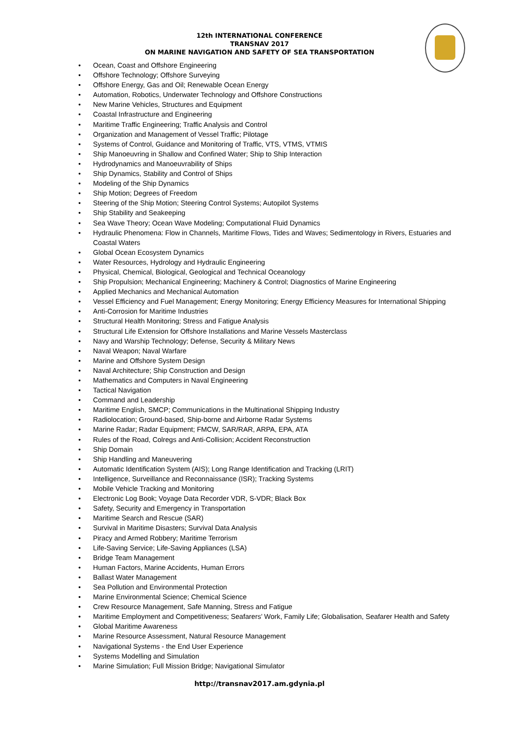12th INTERNATIONAL CONFERENCE
TRANSNAV 2017
ON MARINE NAVIGATION AND SAFETY OF SEA TRANSPORTATION
• Ocean, Coast and Offshore Engineering
• Offshore Technology; Offshore Surveying
• Offshore Energy, Gas and Oil; Renewable Ocean Energy
• Automation, Robotics, Underwater Technology and Offshore Constructions
• New Marine Vehicles, Structures and Equipment
• Coastal Infrastructure and Engineering
• Maritime Traffic Engineering; Traffic Analysis and Control
• Organization and Management of Vessel Traffic; Pilotage
• Systems of Control, Guidance and Monitoring of Traffic, VTS, VTMS, VTMIS
• Ship Manoeuvring in Shallow and Confined Water; Ship to Ship Interaction
• Hydrodynamics and Manoeuvrability of Ships
• Ship Dynamics, Stability and Control of Ships
• Modeling of the Ship Dynamics
• Ship Motion; Degrees of Freedom
• Steering of the Ship Motion; Steering Control Systems; Autopilot Systems
• Ship Stability and Seakeeping
• Sea Wave Theory; Ocean Wave Modeling; Computational Fluid Dynamics
• Hydraulic Phenomena: Flow in Channels, Maritime Flows, Tides and Waves; Sedimentology in Rivers, Estuaries and Coastal Waters
• Global Ocean Ecosystem Dynamics
• Water Resources, Hydrology and Hydraulic Engineering
• Physical, Chemical, Biological, Geological and Technical Oceanology
• Ship Propulsion; Mechanical Engineering; Machinery & Control; Diagnostics of Marine Engineering
• Applied Mechanics and Mechanical Automation
• Vessel Efficiency and Fuel Management; Energy Monitoring; Energy Efficiency Measures for International Shipping
• Anti-Corrosion for Maritime Industries
• Structural Health Monitoring; Stress and Fatigue Analysis
• Structural Life Extension for Offshore Installations and Marine Vessels Masterclass
• Navy and Warship Technology; Defense, Security & Military News
• Naval Weapon; Naval Warfare
• Marine and Offshore System Design
• Naval Architecture; Ship Construction and Design
• Mathematics and Computers in Naval Engineering
• Tactical Navigation
• Command and Leadership
• Maritime English, SMCP; Communications in the Multinational Shipping Industry
• Radiolocation; Ground-based, Ship-borne and Airborne Radar Systems
• Marine Radar; Radar Equipment; FMCW, SAR/RAR, ARPA, EPA, ATA
• Rules of the Road, Colregs and Anti-Collision; Accident Reconstruction
• Ship Domain
• Ship Handling and Maneuvering
• Automatic Identification System (AIS); Long Range Identification and Tracking (LRIT)
• Intelligence, Surveillance and Reconnaissance (ISR); Tracking Systems
• Mobile Vehicle Tracking and Monitoring
• Electronic Log Book; Voyage Data Recorder VDR, S-VDR; Black Box
• Safety, Security and Emergency in Transportation
• Maritime Search and Rescue (SAR)
• Survival in Maritime Disasters; Survival Data Analysis
• Piracy and Armed Robbery; Maritime Terrorism
• Life-Saving Service; Life-Saving Appliances (LSA)
• Bridge Team Management
• Human Factors, Marine Accidents, Human Errors
• Ballast Water Management
• Sea Pollution and Environmental Protection
• Marine Environmental Science; Chemical Science
• Crew Resource Management, Safe Manning, Stress and Fatigue
• Maritime Employment and Competitiveness; Seafarers’ Work, Family Life; Globalisation, Seafarer Health and Safety
• Global Maritime Awareness
• Marine Resource Assessment, Natural Resource Management
• Navigational Systems - the End User Experience
• Systems Modelling and Simulation
• Marine Simulation; Full Mission Bridge; Navigational Simulator
http://transnav2017.am.gdynia.pl